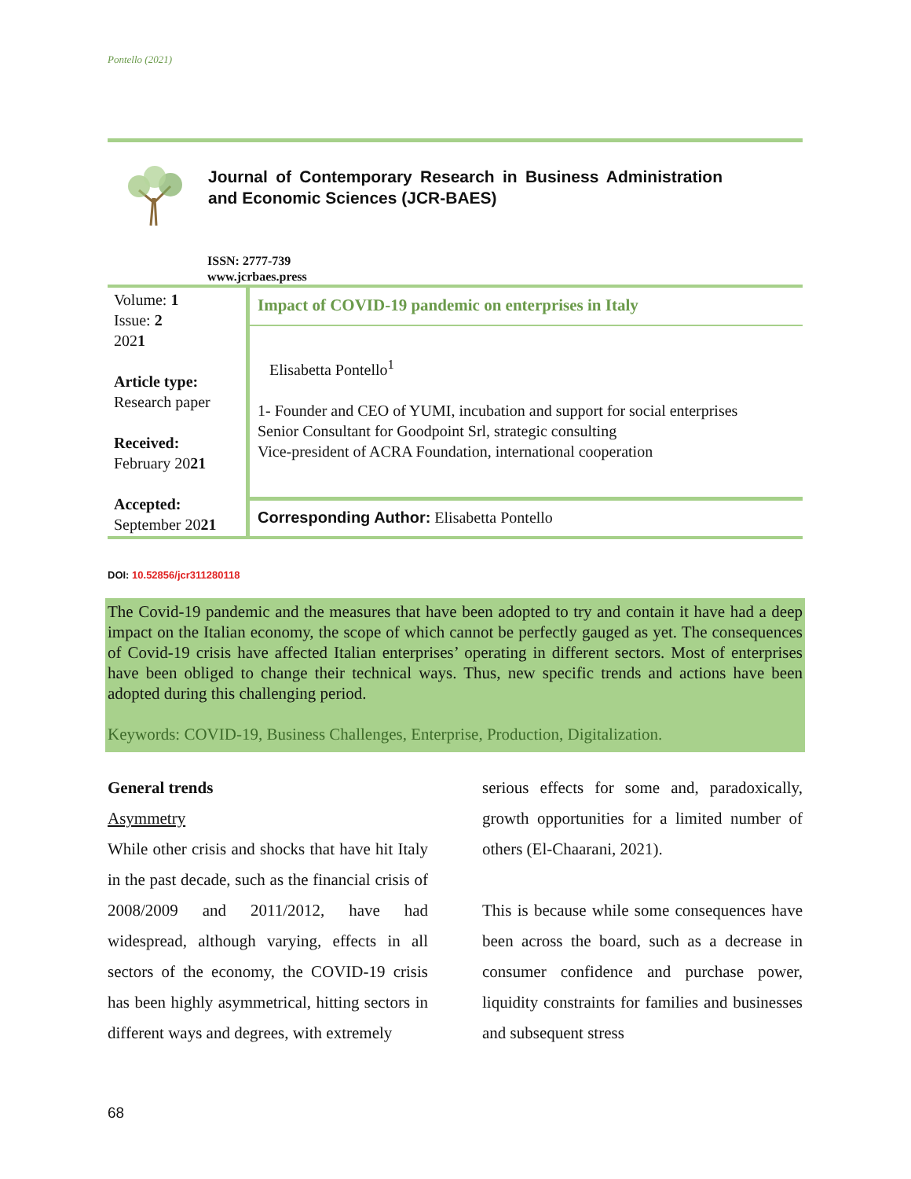Pontello (2021)
Journal of Contemporary Research in Business Administration and Economic Sciences (JCR-BAES)
ISSN: 2777-739
www.jcrbaes.press
| Volume: 1 Issue: 2 202 1 Article type: Research paper Received: February 20 21 Accepted: September 20 21 | Impact of COVID-19 pandemic on enterprises in Italy |
| | Elisabetta Pontello<sup>1</sup> 1- Founder and CEO of YUMI, incubation and support for social enterprises Senior Consultant for Goodpoint Srl, strategic consulting Vice-president of ACRA Foundation, international cooperation |
| | Corresponding Author: Elisabetta Pontello |
DOI: 10.52856/jcr311280118
The Covid-19 pandemic and the measures that have been adopted to try and contain it have had a deep impact on the Italian economy, the scope of which cannot be perfectly gauged as yet. The consequences of Covid-19 crisis have affected Italian enterprises’ operating in different sectors. Most of enterprises have been obliged to change their technical ways. Thus, new specific trends and actions have been adopted during this challenging period.
Keywords: COVID-19, Business Challenges, Enterprise, Production, Digitalization.
General trends
Asymmetry
While other crisis and shocks that have hit Italy in the past decade, such as the financial crisis of 2008/2009 and 2011/2012, have had widespread, although varying, effects in all sectors of the economy, the COVID-19 crisis has been highly asymmetrical, hitting sectors in different ways and degrees, with extremely
serious effects for some and, paradoxically, growth opportunities for a limited number of others (El-Chaarani, 2021).
This is because while some consequences have been across the board, such as a decrease in consumer confidence and purchase power, liquidity constraints for families and businesses and subsequent stress
68